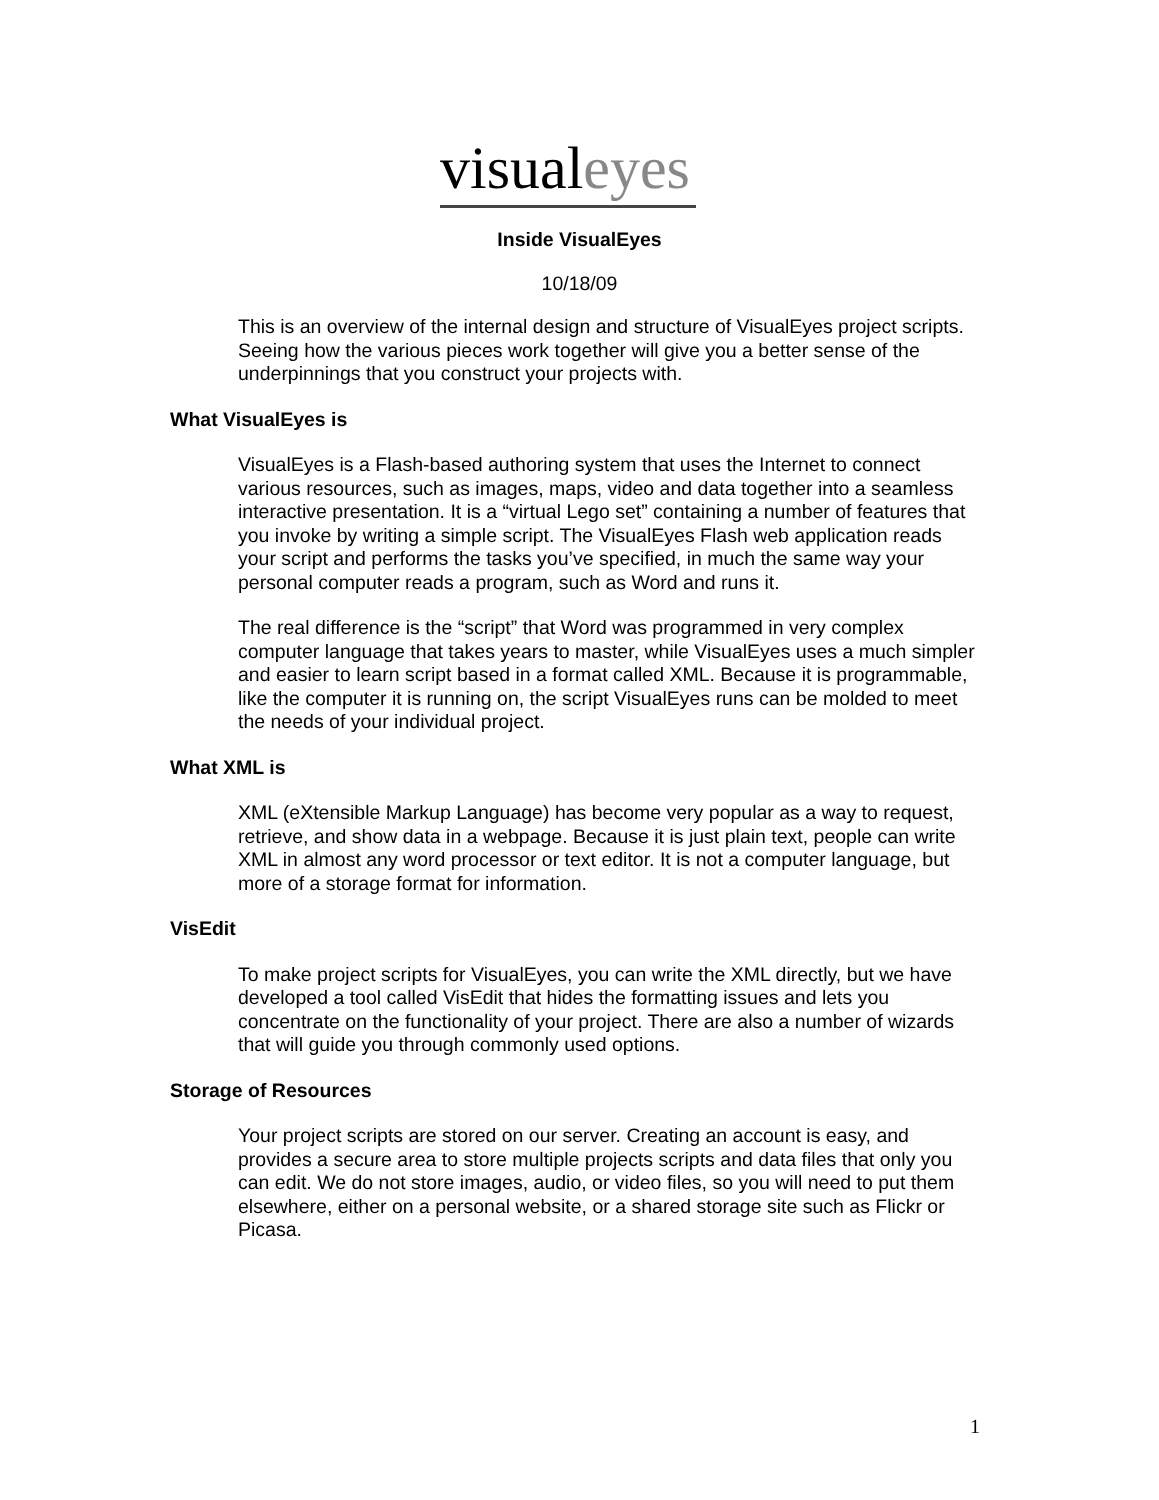visual eyes
Inside VisualEyes
10/18/09
This is an overview of the internal design and structure of VisualEyes project scripts. Seeing how the various pieces work together will give you a better sense of the underpinnings that you construct your projects with.
What VisualEyes is
VisualEyes is a Flash-based authoring system that uses the Internet to connect various resources, such as images, maps, video and data together into a seamless interactive presentation. It is a “virtual Lego set” containing a number of features that you invoke by writing a simple script. The VisualEyes Flash web application reads your script and performs the tasks you’ve specified, in much the same way your personal computer reads a program, such as Word and runs it.
The real difference is the “script” that Word was programmed in very complex computer language that takes years to master, while VisualEyes uses a much simpler and easier to learn script based in a format called XML. Because it is programmable, like the computer it is running on, the script VisualEyes runs can be molded to meet the needs of your individual project.
What XML is
XML (eXtensible Markup Language) has become very popular as a way to request, retrieve, and show data in a webpage. Because it is just plain text, people can write XML in almost any word processor or text editor. It is not a computer language, but more of a storage format for information.
VisEdit
To make project scripts for VisualEyes, you can write the XML directly, but we have developed a tool called VisEdit that hides the formatting issues and lets you concentrate on the functionality of your project. There are also a number of wizards that will guide you through commonly used options.
Storage of Resources
Your project scripts are stored on our server. Creating an account is easy, and provides a secure area to store multiple projects scripts and data files that only you can edit. We do not store images, audio, or video files, so you will need to put them elsewhere, either on a personal website, or a shared storage site such as Flickr or Picasa.
1